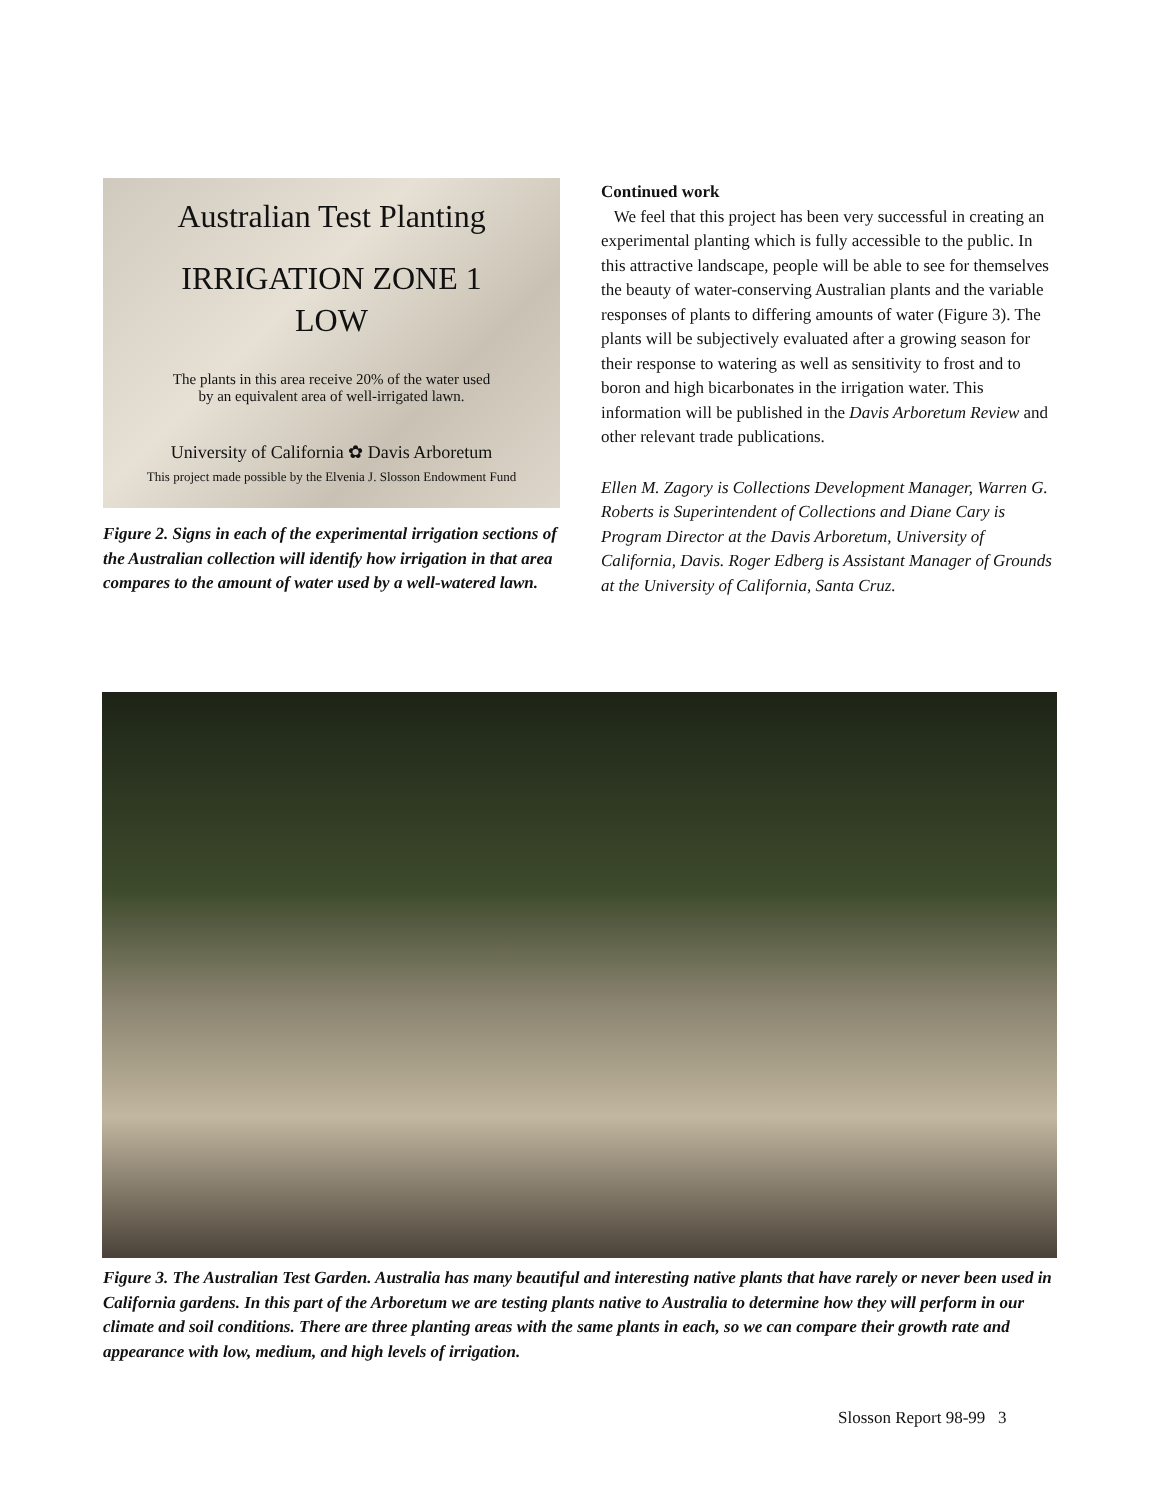Australian Test Planting
IRRIGATION ZONE 1
LOW
The plants in this area receive 20% of the water used
by an equivalent area of well-irrigated lawn.
University of California ✿ Davis Arboretum
This project made possible by the Elvenia J. Slosson Endowment Fund
Figure 2. Signs in each of the experimental irrigation sections of the Australian collection will identify how irrigation in that area compares to the amount of water used by a well-watered lawn.
Continued work
We feel that this project has been very successful in creating an experimental planting which is fully accessible to the public. In this attractive landscape, people will be able to see for themselves the beauty of water-conserving Australian plants and the variable responses of plants to differing amounts of water (Figure 3). The plants will be subjectively evaluated after a growing season for their response to watering as well as sensitivity to frost and to boron and high bicarbonates in the irrigation water. This information will be published in the Davis Arboretum Review and other relevant trade publications.
Ellen M. Zagory is Collections Development Manager, Warren G. Roberts is Superintendent of Collections and Diane Cary is Program Director at the Davis Arboretum, University of California, Davis. Roger Edberg is Assistant Manager of Grounds at the University of California, Santa Cruz.
Figure 3. The Australian Test Garden. Australia has many beautiful and interesting native plants that have rarely or never been used in California gardens. In this part of the Arboretum we are testing plants native to Australia to determine how they will perform in our climate and soil conditions. There are three planting areas with the same plants in each, so we can compare their growth rate and appearance with low, medium, and high levels of irrigation.
Slosson Report 98-99 3